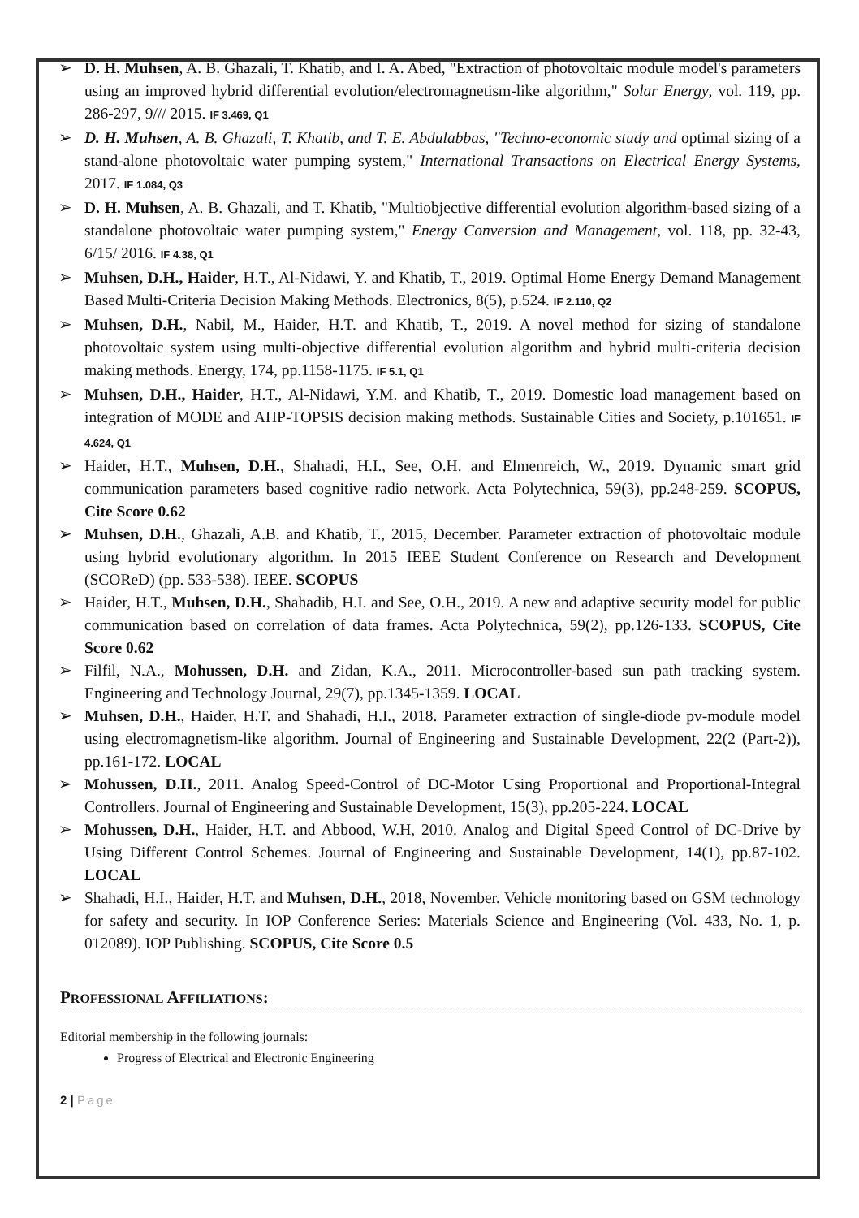➢ D. H. Muhsen, A. B. Ghazali, T. Khatib, and I. A. Abed, "Extraction of photovoltaic module model's parameters using an improved hybrid differential evolution/electromagnetism-like algorithm," Solar Energy, vol. 119, pp. 286-297, 9/// 2015. IF 3.469, Q1
➢ D. H. Muhsen, A. B. Ghazali, T. Khatib, and T. E. Abdulabbas, "Techno-economic study and optimal sizing of a stand-alone photovoltaic water pumping system," International Transactions on Electrical Energy Systems, 2017. IF 1.084, Q3
➢ D. H. Muhsen, A. B. Ghazali, and T. Khatib, "Multiobjective differential evolution algorithm-based sizing of a standalone photovoltaic water pumping system," Energy Conversion and Management, vol. 118, pp. 32-43, 6/15/ 2016. IF 4.38, Q1
➢ Muhsen, D.H., Haider, H.T., Al-Nidawi, Y. and Khatib, T., 2019. Optimal Home Energy Demand Management Based Multi-Criteria Decision Making Methods. Electronics, 8(5), p.524. IF 2.110, Q2
➢ Muhsen, D.H., Nabil, M., Haider, H.T. and Khatib, T., 2019. A novel method for sizing of standalone photovoltaic system using multi-objective differential evolution algorithm and hybrid multi-criteria decision making methods. Energy, 174, pp.1158-1175. IF 5.1, Q1
➢ Muhsen, D.H., Haider, H.T., Al-Nidawi, Y.M. and Khatib, T., 2019. Domestic load management based on integration of MODE and AHP-TOPSIS decision making methods. Sustainable Cities and Society, p.101651. IF 4.624, Q1
➢ Haider, H.T., Muhsen, D.H., Shahadi, H.I., See, O.H. and Elmenreich, W., 2019. Dynamic smart grid communication parameters based cognitive radio network. Acta Polytechnica, 59(3), pp.248-259. SCOPUS, Cite Score 0.62
➢ Muhsen, D.H., Ghazali, A.B. and Khatib, T., 2015, December. Parameter extraction of photovoltaic module using hybrid evolutionary algorithm. In 2015 IEEE Student Conference on Research and Development (SCOReD) (pp. 533-538). IEEE. SCOPUS
➢ Haider, H.T., Muhsen, D.H., Shahadib, H.I. and See, O.H., 2019. A new and adaptive security model for public communication based on correlation of data frames. Acta Polytechnica, 59(2), pp.126-133. SCOPUS, Cite Score 0.62
➢ Filfil, N.A., Mohussen, D.H. and Zidan, K.A., 2011. Microcontroller-based sun path tracking system. Engineering and Technology Journal, 29(7), pp.1345-1359. LOCAL
➢ Muhsen, D.H., Haider, H.T. and Shahadi, H.I., 2018. Parameter extraction of single-diode pv-module model using electromagnetism-like algorithm. Journal of Engineering and Sustainable Development, 22(2 (Part-2)), pp.161-172. LOCAL
➢ Mohussen, D.H., 2011. Analog Speed-Control of DC-Motor Using Proportional and Proportional-Integral Controllers. Journal of Engineering and Sustainable Development, 15(3), pp.205-224. LOCAL
➢ Mohussen, D.H., Haider, H.T. and Abbood, W.H, 2010. Analog and Digital Speed Control of DC-Drive by Using Different Control Schemes. Journal of Engineering and Sustainable Development, 14(1), pp.87-102. LOCAL
➢ Shahadi, H.I., Haider, H.T. and Muhsen, D.H., 2018, November. Vehicle monitoring based on GSM technology for safety and security. In IOP Conference Series: Materials Science and Engineering (Vol. 433, No. 1, p. 012089). IOP Publishing. SCOPUS, Cite Score 0.5
PROFESSIONAL AFFILIATIONS:
Editorial membership in the following journals:
Progress of Electrical and Electronic Engineering
2 | Page